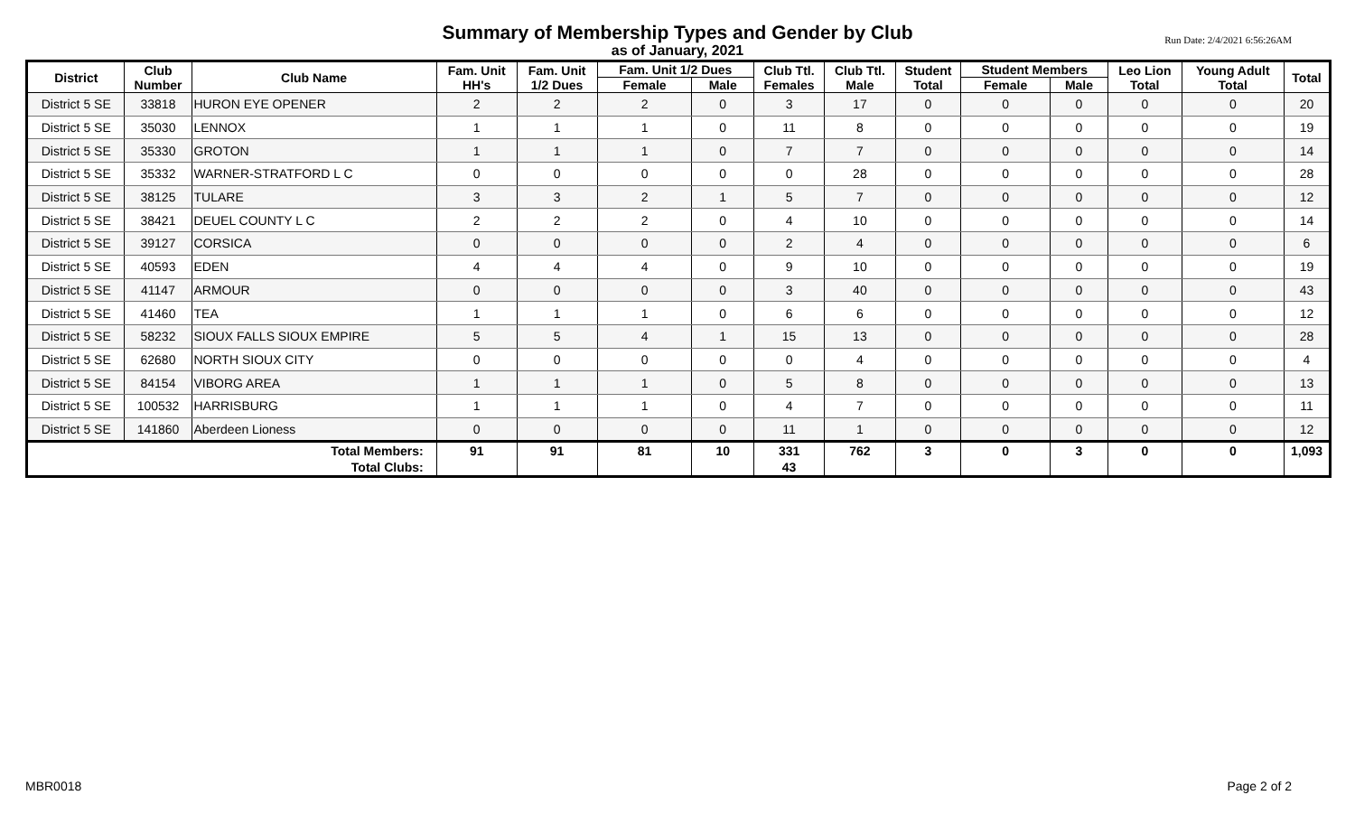Summary of Membership Types and Gender by Club
as of January, 2021
Run Date: 2/4/2021 6:56:26AM
| District | Club Number | Club Name | Fam. Unit HH's | Fam. Unit 1/2 Dues | Fam. Unit 1/2 Dues | | Club Ttl. Females | Club Ttl. Male | Student Total | Student Members | | Leo Lion Total | Young Adult Total | Total |
| --- | --- | --- | --- | --- | --- | --- | --- | --- | --- | --- | --- | --- | --- | --- |
| | | | | | Female | Male | | | | Female | Male | | | |
| District 5 SE | 33818 | HURON EYE OPENER | 2 | 2 | 2 | 0 | 3 | 17 | 0 | 0 | 0 | 0 | 0 | 20 |
| District 5 SE | 35030 | LENNOX | 1 | 1 | 1 | 0 | 11 | 8 | 0 | 0 | 0 | 0 | 0 | 19 |
| District 5 SE | 35330 | GROTON | 1 | 1 | 1 | 0 | 7 | 7 | 0 | 0 | 0 | 0 | 0 | 14 |
| District 5 SE | 35332 | WARNER-STRATFORD L C | 0 | 0 | 0 | 0 | 0 | 28 | 0 | 0 | 0 | 0 | 0 | 28 |
| District 5 SE | 38125 | TULARE | 3 | 3 | 2 | 1 | 5 | 7 | 0 | 0 | 0 | 0 | 0 | 12 |
| District 5 SE | 38421 | DEUEL COUNTY L C | 2 | 2 | 2 | 0 | 4 | 10 | 0 | 0 | 0 | 0 | 0 | 14 |
| District 5 SE | 39127 | CORSICA | 0 | 0 | 0 | 0 | 2 | 4 | 0 | 0 | 0 | 0 | 0 | 6 |
| District 5 SE | 40593 | EDEN | 4 | 4 | 4 | 0 | 9 | 10 | 0 | 0 | 0 | 0 | 0 | 19 |
| District 5 SE | 41147 | ARMOUR | 0 | 0 | 0 | 0 | 3 | 40 | 0 | 0 | 0 | 0 | 0 | 43 |
| District 5 SE | 41460 | TEA | 1 | 1 | 1 | 0 | 6 | 6 | 0 | 0 | 0 | 0 | 0 | 12 |
| District 5 SE | 58232 | SIOUX FALLS SIOUX EMPIRE | 5 | 5 | 4 | 1 | 15 | 13 | 0 | 0 | 0 | 0 | 0 | 28 |
| District 5 SE | 62680 | NORTH SIOUX CITY | 0 | 0 | 0 | 0 | 0 | 4 | 0 | 0 | 0 | 0 | 0 | 4 |
| District 5 SE | 84154 | VIBORG AREA | 1 | 1 | 1 | 0 | 5 | 8 | 0 | 0 | 0 | 0 | 0 | 13 |
| District 5 SE | 100532 | HARRISBURG | 1 | 1 | 1 | 0 | 4 | 7 | 0 | 0 | 0 | 0 | 0 | 11 |
| District 5 SE | 141860 | Aberdeen Lioness | 0 | 0 | 0 | 0 | 11 | 1 | 0 | 0 | 0 | 0 | 0 | 12 |
| Total Members: Total Clubs: | | | 91 | 91 | 81 | 10 | 331 43 | 762 | 3 | 0 | 3 | 0 | 0 | 1,093 |
MBR0018 Page 2 of 2